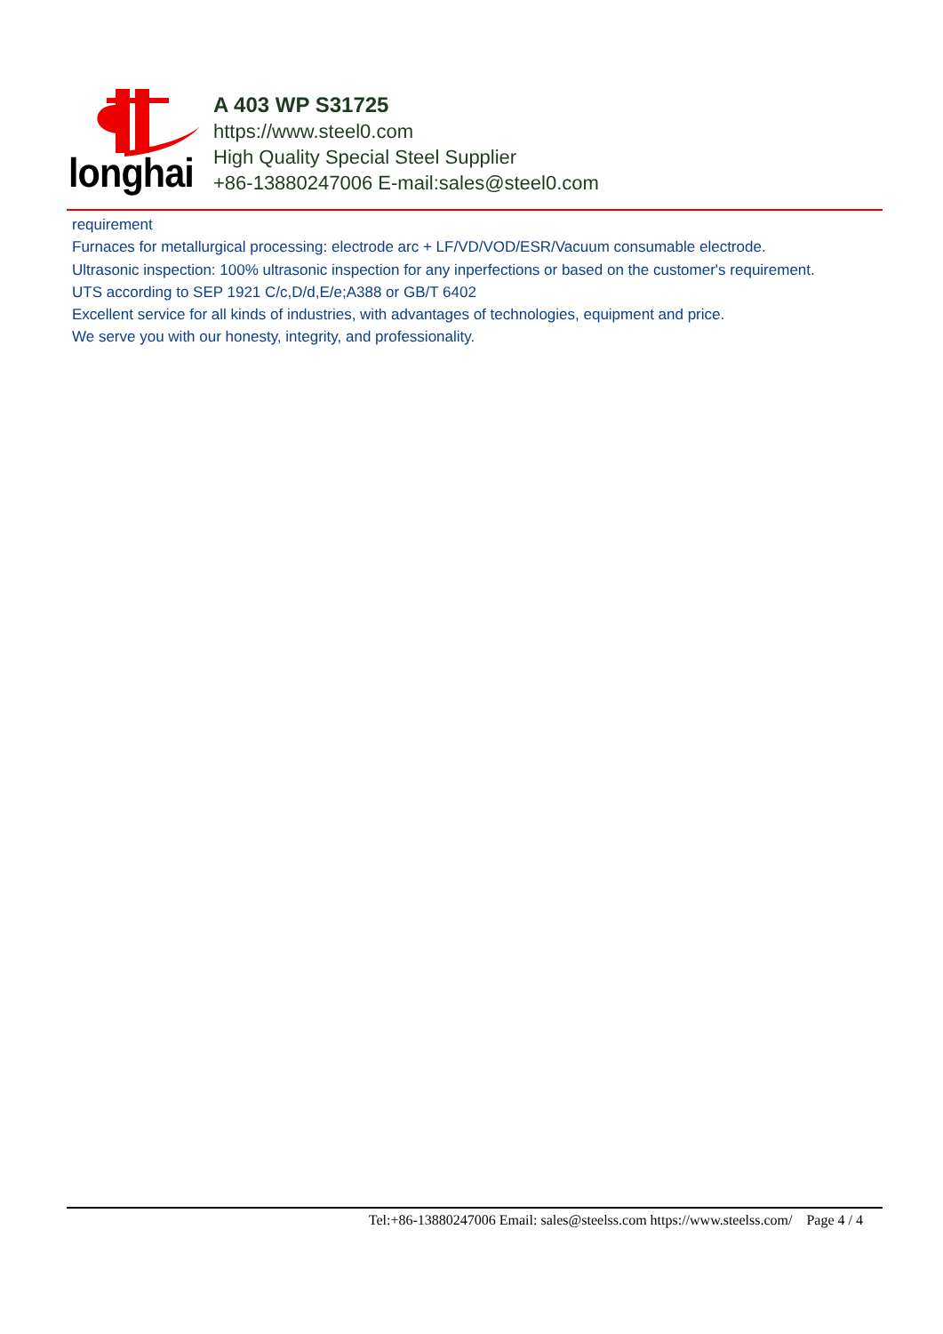longhai
A 403 WP S31725
https://www.steel0.com
High Quality Special Steel Supplier
+86-13880247006 E-mail:sales@steel0.com
requirement
Furnaces for metallurgical processing: electrode arc + LF/VD/VOD/ESR/Vacuum consumable electrode.
Ultrasonic inspection: 100% ultrasonic inspection for any inperfections or based on the customer's requirement.
UTS according to SEP 1921 C/c,D/d,E/e;A388 or GB/T 6402
Excellent service for all kinds of industries, with advantages of technologies, equipment and price.
We serve you with our honesty, integrity, and professionality.
Tel:+86-13880247006 Email: sales@steelss.com https://www.steelss.com/ Page 4 / 4